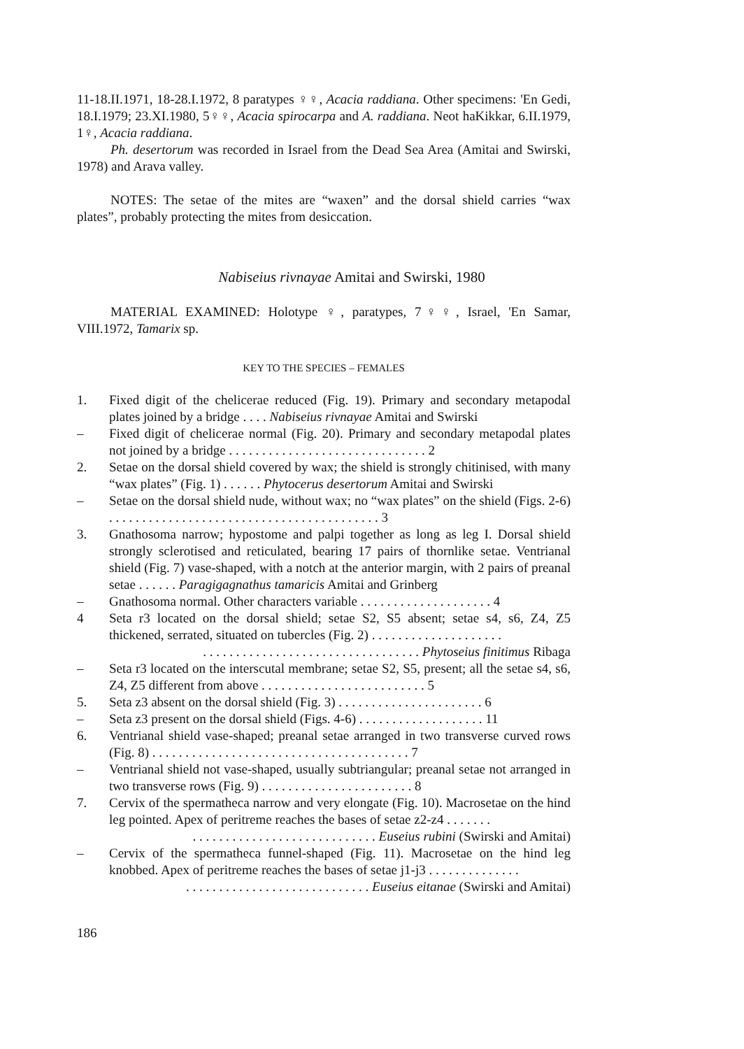11-18.II.1971, 18-28.I.1972, 8 paratypes ♀♀, Acacia raddiana. Other specimens: 'En Gedi, 18.I.1979; 23.XI.1980, 5♀♀, Acacia spirocarpa and A. raddiana. Neot haKikkar, 6.II.1979, 1♀, Acacia raddiana.
Ph. desertorum was recorded in Israel from the Dead Sea Area (Amitai and Swirski, 1978) and Arava valley.
NOTES: The setae of the mites are “waxen” and the dorsal shield carries “wax plates”, probably protecting the mites from desiccation.
Nabiseius rivnayae Amitai and Swirski, 1980
MATERIAL EXAMINED: Holotype ♀, paratypes, 7♀♀, Israel, 'En Samar, VIII.1972, Tamarix sp.
KEY TO THE SPECIES – FEMALES
1. Fixed digit of the chelicerae reduced (Fig. 19). Primary and secondary metapodal plates joined by a bridge . . . . Nabiseius rivnayae Amitai and Swirski
– Fixed digit of chelicerae normal (Fig. 20). Primary and secondary metapodal plates not joined by a bridge . . . . . . . . . . . . . . . . . . . . . . . . . . . . . . 2
2. Setae on the dorsal shield covered by wax; the shield is strongly chitinised, with many “wax plates” (Fig. 1) . . . . . . Phytocerus desertorum Amitai and Swirski
– Setae on the dorsal shield nude, without wax; no “wax plates” on the shield (Figs. 2-6) . . . . . . . . . . . . . . . . . . . . . . . . . . . . . . . . . . . . . . . . . 3
3. Gnathosoma narrow; hypostome and palpi together as long as leg I. Dorsal shield strongly sclerotised and reticulated, bearing 17 pairs of thornlike setae. Ventrianal shield (Fig. 7) vase-shaped, with a notch at the anterior margin, with 2 pairs of preanal setae . . . . . . Paragigagnathus tamaricis Amitai and Grinberg
– Gnathosoma normal. Other characters variable . . . . . . . . . . . . . . . . . . . . 4
4 Seta r3 located on the dorsal shield; setae S2, S5 absent; setae s4, s6, Z4, Z5 thickened, serrated, situated on tubercles (Fig. 2) . . . . . . . . . . . . . . . . . . . .
. . . . . . . . . . . . . . . . . . . . . . . . . . . . . . . . . Phytoseius finitimus Ribaga
– Seta r3 located on the interscutal membrane; setae S2, S5, present; all the setae s4, s6, Z4, Z5 different from above . . . . . . . . . . . . . . . . . . . . . . . . . 5
5. Seta z3 absent on the dorsal shield (Fig. 3) . . . . . . . . . . . . . . . . . . . . . . 6
– Seta z3 present on the dorsal shield (Figs. 4-6) . . . . . . . . . . . . . . . . . . . 11
6. Ventrianal shield vase-shaped; preanal setae arranged in two transverse curved rows (Fig. 8) . . . . . . . . . . . . . . . . . . . . . . . . . . . . . . . . . . . . . . . 7
– Ventrianal shield not vase-shaped, usually subtriangular; preanal setae not arranged in two transverse rows (Fig. 9) . . . . . . . . . . . . . . . . . . . . . . . 8
7. Cervix of the spermatheca narrow and very elongate (Fig. 10). Macrosetae on the hind leg pointed. Apex of peritreme reaches the bases of setae z2-z4 . . . . . . .
. . . . . . . . . . . . . . . . . . . . . . . . . . . . Euseius rubini (Swirski and Amitai)
– Cervix of the spermatheca funnel-shaped (Fig. 11). Macrosetae on the hind leg knobbed. Apex of peritreme reaches the bases of setae j1-j3 . . . . . . . . . . . . . .
. . . . . . . . . . . . . . . . . . . . . . . . . . . . Euseius eitanae (Swirski and Amitai)
186